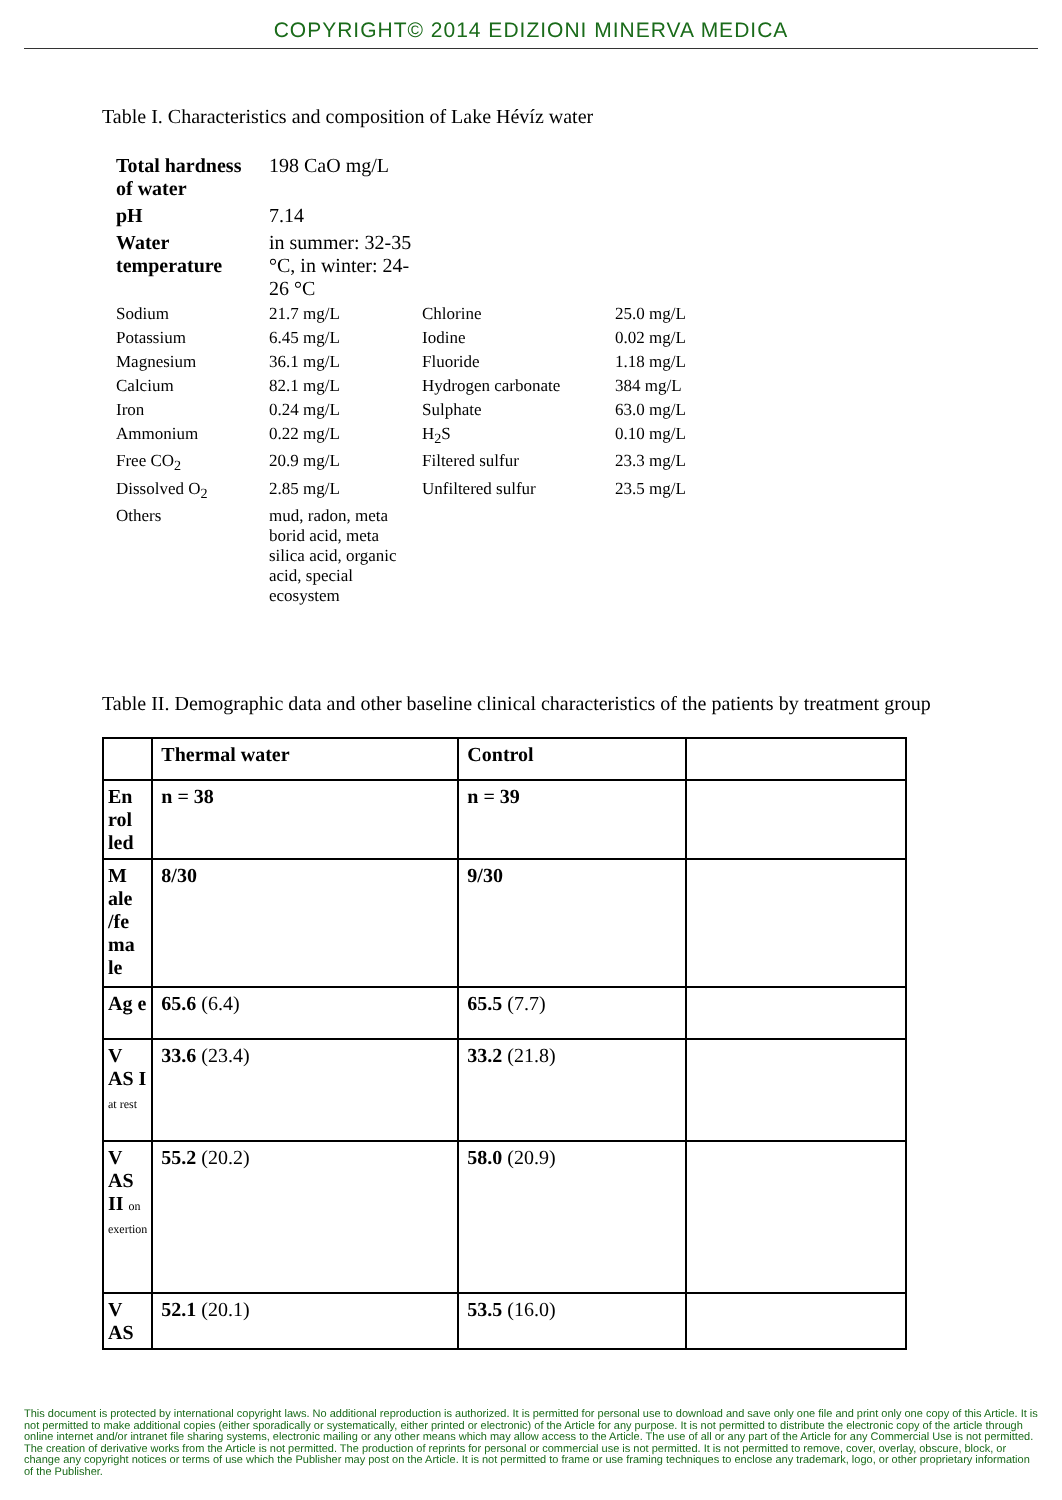COPYRIGHT© 2014 EDIZIONI MINERVA MEDICA
Table I. Characteristics and composition of Lake Hévíz water
| Total hardness of water | 198 CaO mg/L | | |
| pH | 7.14 | | |
| Water temperature | in summer: 32-35 °C, in winter: 24-26 °C | | |
| Sodium | 21.7 mg/L | Chlorine | 25.0 mg/L |
| Potassium | 6.45 mg/L | Iodine | 0.02 mg/L |
| Magnesium | 36.1 mg/L | Fluoride | 1.18 mg/L |
| Calcium | 82.1 mg/L | Hydrogen carbonate | 384 mg/L |
| Iron | 0.24 mg/L | Sulphate | 63.0 mg/L |
| Ammonium | 0.22 mg/L | H<sub>2</sub>S | 0.10 mg/L |
| Free CO<sub>2</sub> | 20.9 mg/L | Filtered sulfur | 23.3 mg/L |
| Dissolved O<sub>2</sub> | 2.85 mg/L | Unfiltered sulfur | 23.5 mg/L |
| Others | mud, radon, meta borid acid, meta silica acid, organic acid, special ecosystem | | |
Table II. Demographic data and other baseline clinical characteristics of the patients by treatment group
| | Thermal water | Control | |
| En rol led | n = 38 | n = 39 | |
| M ale /fe ma le | 8/30 | 9/30 | |
| Ag e | 65.6 (6.4) | 65.5 (7.7) | |
| V AS I at rest | 33.6 (23.4) | 33.2 (21.8) | |
| V AS II on exertion | 55.2 (20.2) | 58.0 (20.9) | |
| V AS | 52.1 (20.1) | 53.5 (16.0) | |
This document is protected by international copyright laws. No additional reproduction is authorized. It is permitted for personal use to download and save only one file and print only one copy of this Article. It is not permitted to make additional copies (either sporadically or systematically, either printed or electronic) of the Article for any purpose. It is not permitted to distribute the electronic copy of the article through online internet and/or intranet file sharing systems, electronic mailing or any other means which may allow access to the Article. The use of all or any part of the Article for any Commercial Use is not permitted. The creation of derivative works from the Article is not permitted. The production of reprints for personal or commercial use is not permitted. It is not permitted to remove, cover, overlay, obscure, block, or change any copyright notices or terms of use which the Publisher may post on the Article. It is not permitted to frame or use framing techniques to enclose any trademark, logo, or other proprietary information of the Publisher.